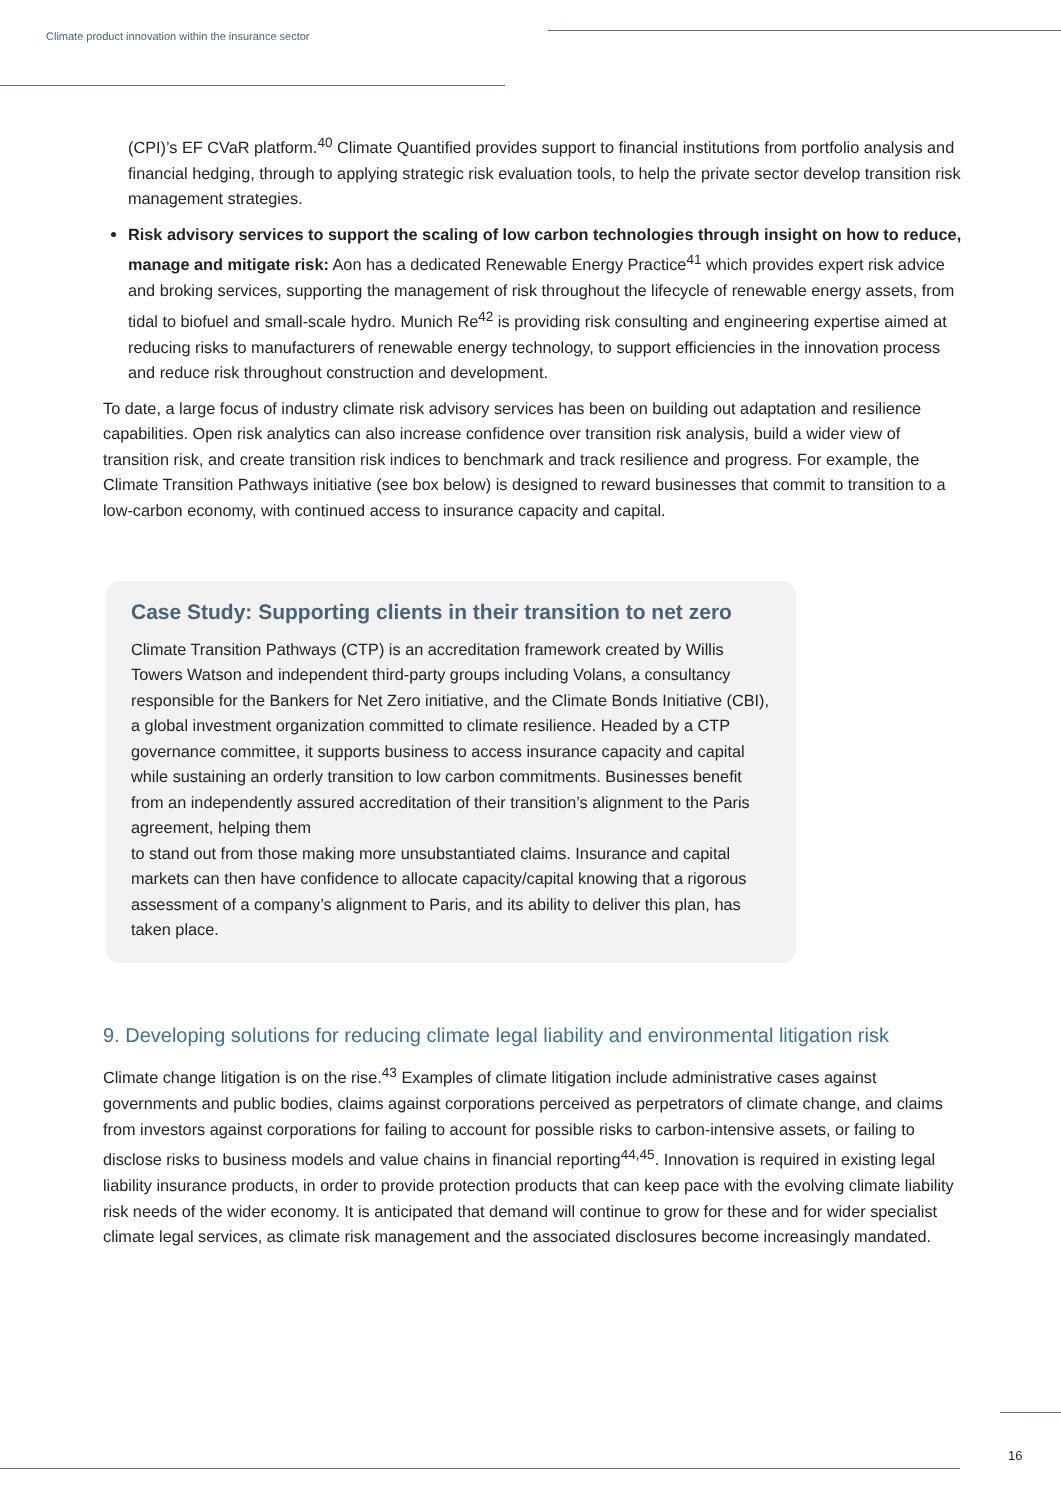Climate product innovation within the insurance sector
(CPI)’s EF CVaR platform.<sup>40</sup> Climate Quantified provides support to financial institutions from portfolio analysis and financial hedging, through to applying strategic risk evaluation tools, to help the private sector develop transition risk management strategies.
Risk advisory services to support the scaling of low carbon technologies through insight on how to reduce, manage and mitigate risk: Aon has a dedicated Renewable Energy Practice<sup>41</sup> which provides expert risk advice and broking services, supporting the management of risk throughout the lifecycle of renewable energy assets, from tidal to biofuel and small-scale hydro. Munich Re<sup>42</sup> is providing risk consulting and engineering expertise aimed at reducing risks to manufacturers of renewable energy technology, to support efficiencies in the innovation process and reduce risk throughout construction and development.
To date, a large focus of industry climate risk advisory services has been on building out adaptation and resilience capabilities. Open risk analytics can also increase confidence over transition risk analysis, build a wider view of transition risk, and create transition risk indices to benchmark and track resilience and progress. For example, the Climate Transition Pathways initiative (see box below) is designed to reward businesses that commit to transition to a low-carbon economy, with continued access to insurance capacity and capital.
Case Study: Supporting clients in their transition to net zero
Climate Transition Pathways (CTP) is an accreditation framework created by Willis Towers Watson and independent third-party groups including Volans, a consultancy responsible for the Bankers for Net Zero initiative, and the Climate Bonds Initiative (CBI), a global investment organization committed to climate resilience. Headed by a CTP governance committee, it supports business to access insurance capacity and capital while sustaining an orderly transition to low carbon commitments. Businesses benefit from an independently assured accreditation of their transition’s alignment to the Paris agreement, helping them
to stand out from those making more unsubstantiated claims. Insurance and capital markets can then have confidence to allocate capacity/capital knowing that a rigorous assessment of a company’s alignment to Paris, and its ability to deliver this plan, has taken place.
9. Developing solutions for reducing climate legal liability and environmental litigation risk
Climate change litigation is on the rise.<sup>43</sup> Examples of climate litigation include administrative cases against governments and public bodies, claims against corporations perceived as perpetrators of climate change, and claims from investors against corporations for failing to account for possible risks to carbon-intensive assets, or failing to disclose risks to business models and value chains in financial reporting<sup>44,45</sup>. Innovation is required in existing legal liability insurance products, in order to provide protection products that can keep pace with the evolving climate liability risk needs of the wider economy. It is anticipated that demand will continue to grow for these and for wider specialist climate legal services, as climate risk management and the associated disclosures become increasingly mandated.
16